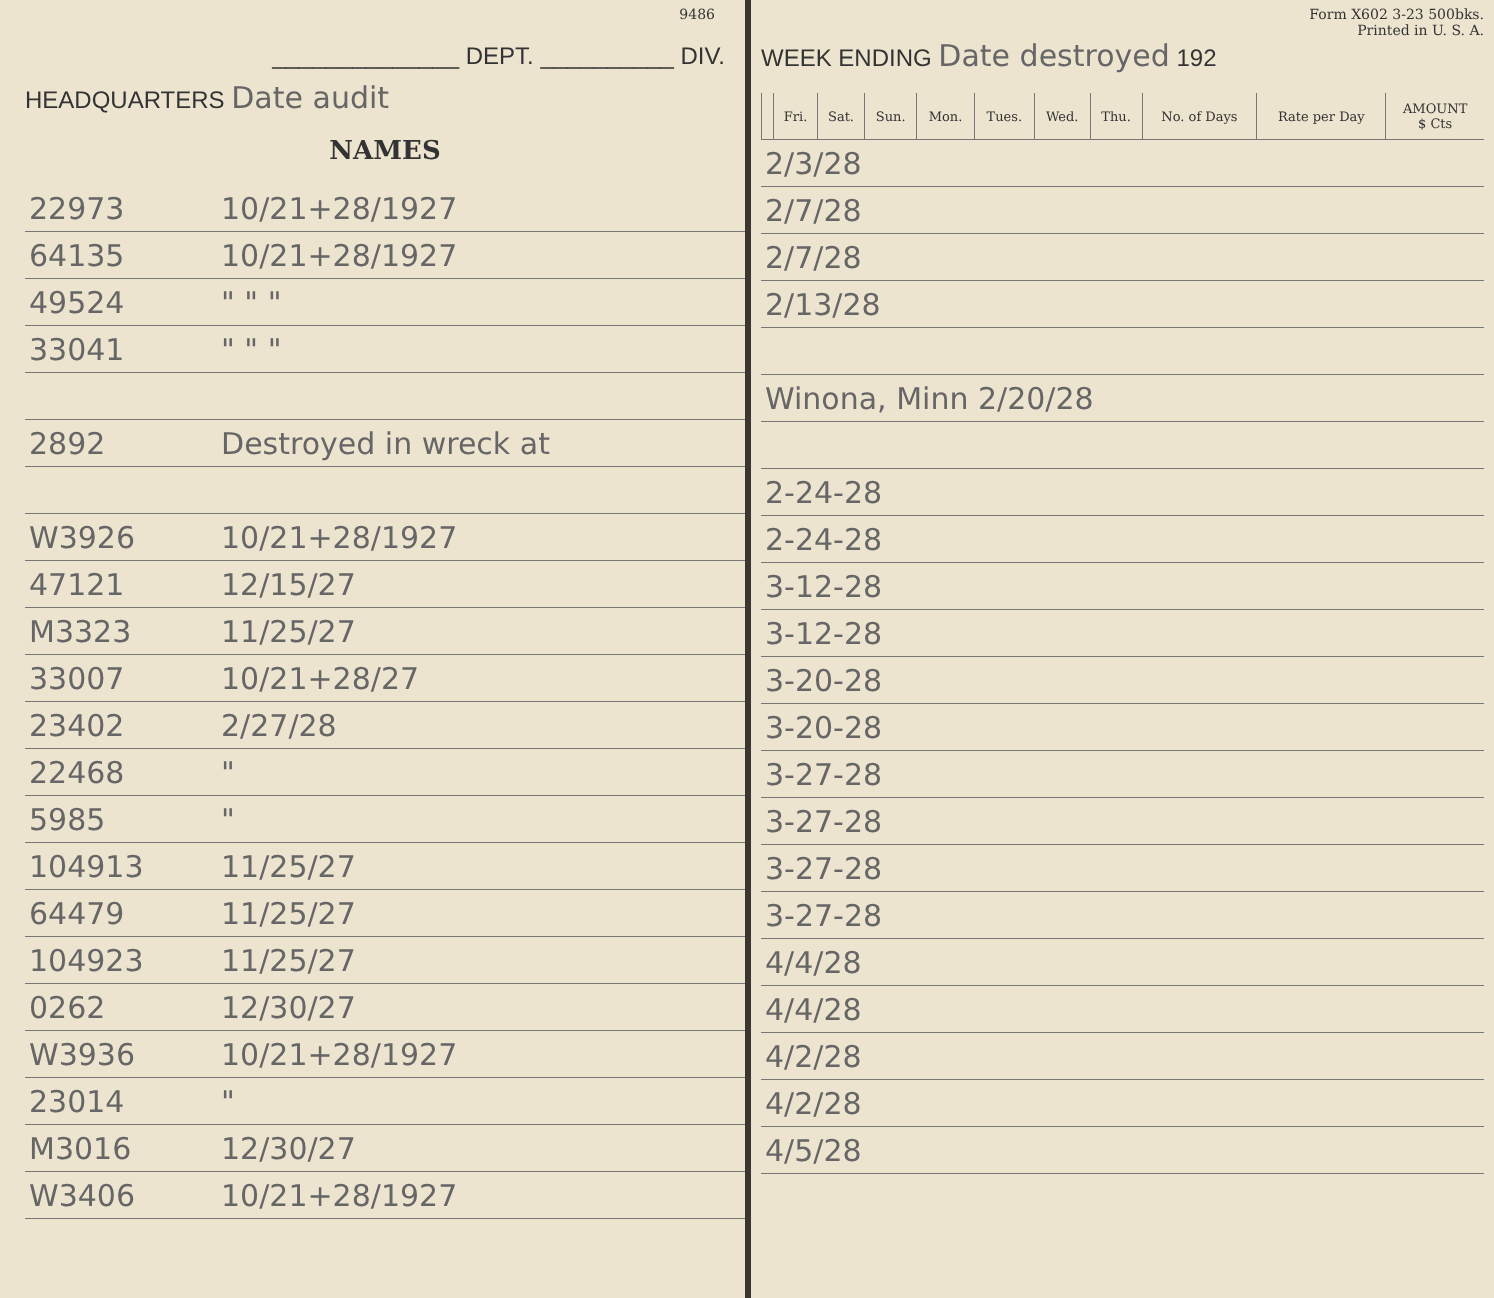9486
______________ DEPT. __________ DIV.
HEADQUARTERS Date audit
NAMES
| 22973 | 10/21+28/1927 |
| 64135 | 10/21+28/1927 |
| 49524 | " " " |
| 33041 | " " " |
| 2892 | Destroyed in wreck at |
| W3926 | 10/21+28/1927 |
| 47121 | 12/15/27 |
| M3323 | 11/25/27 |
| 33007 | 10/21+28/27 |
| 23402 | 2/27/28 |
| 22468 | " |
| 5985 | " |
| 104913 | 11/25/27 |
| 64479 | 11/25/27 |
| 104923 | 11/25/27 |
| 0262 | 12/30/27 |
| W3936 | 10/21+28/1927 |
| 23014 | " |
| M3016 | 12/30/27 |
| W3406 | 10/21+28/1927 |
Form X602 3-23 500bks.
Printed in U. S. A.
WEEK ENDING Date destroyed 192
| | Fri. | Sat. | Sun. | Mon. | Tues. | Wed. | Thu. | No. of Days | Rate per Day | AMOUNT $ Cts |
| 2/3/28 |
| 2/7/28 |
| 2/7/28 |
| 2/13/28 |
| Winona, Minn 2/20/28 |
| 2-24-28 |
| 2-24-28 |
| 3-12-28 |
| 3-12-28 |
| 3-20-28 |
| 3-20-28 |
| 3-27-28 |
| 3-27-28 |
| 3-27-28 |
| 3-27-28 |
| 4/4/28 |
| 4/4/28 |
| 4/2/28 |
| 4/2/28 |
| 4/5/28 |